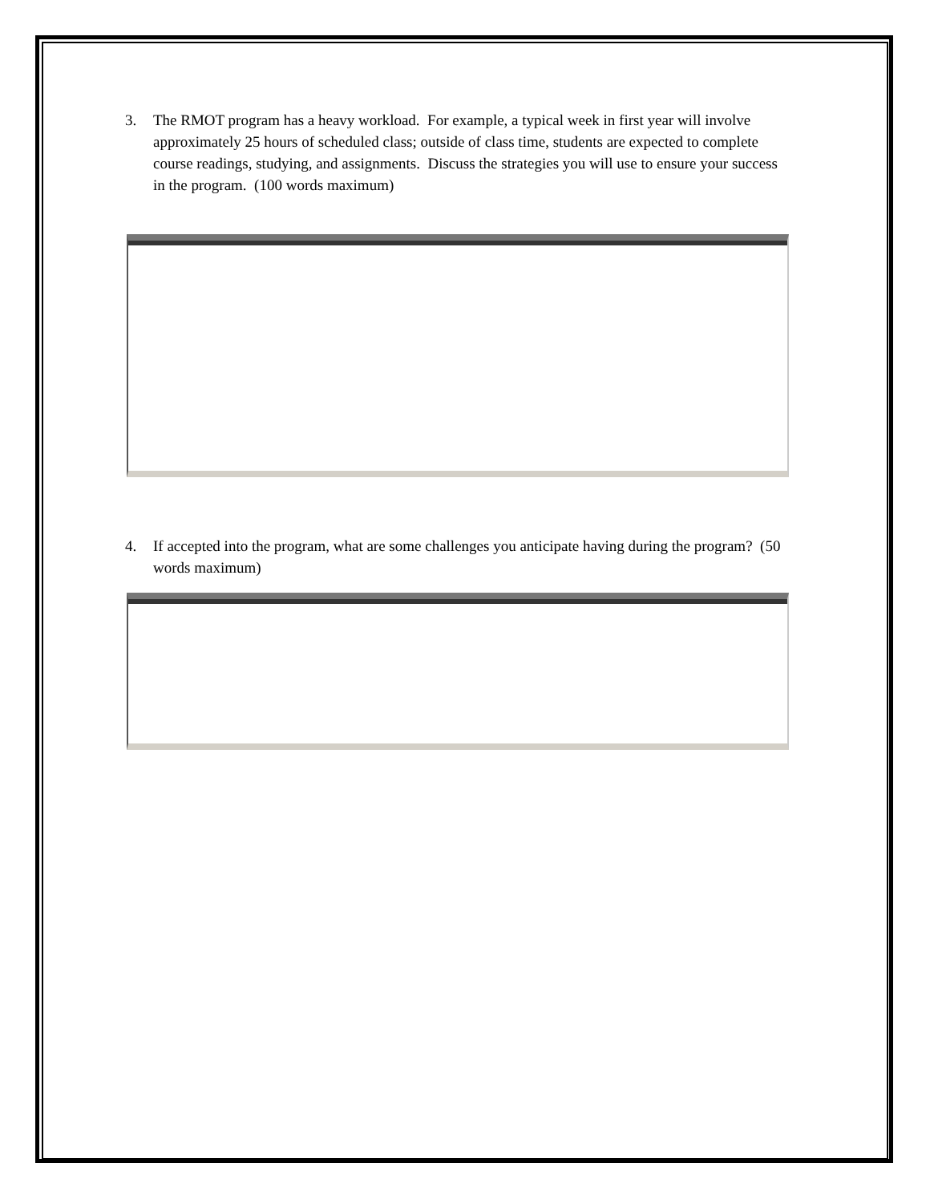3. The RMOT program has a heavy workload. For example, a typical week in first year will involve approximately 25 hours of scheduled class; outside of class time, students are expected to complete course readings, studying, and assignments. Discuss the strategies you will use to ensure your success in the program. (100 words maximum)
4. If accepted into the program, what are some challenges you anticipate having during the program? (50 words maximum)